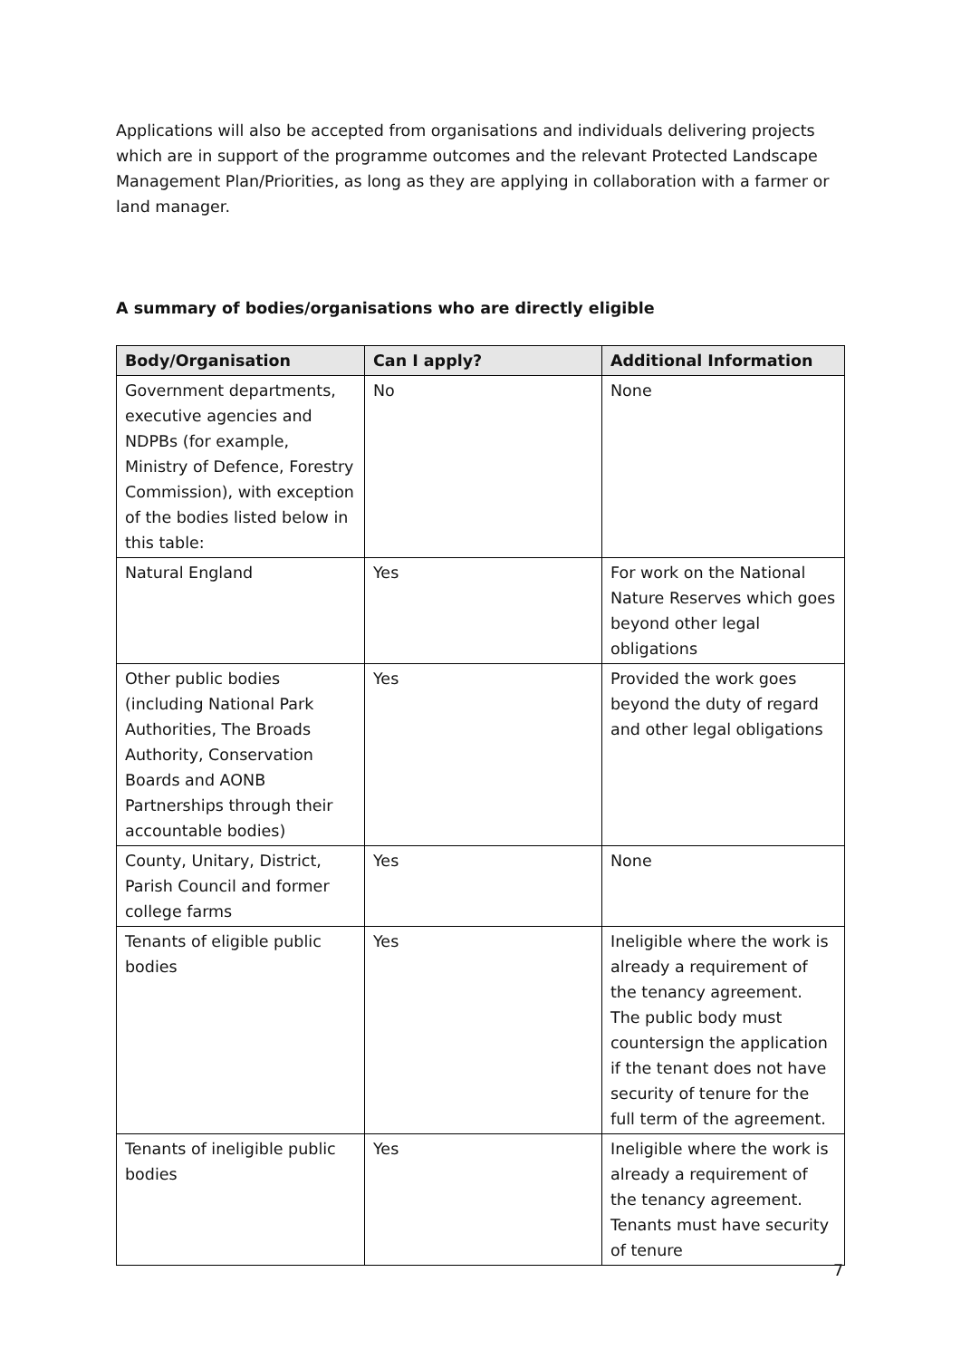Applications will also be accepted from organisations and individuals delivering projects which are in support of the programme outcomes and the relevant Protected Landscape Management Plan/Priorities, as long as they are applying in collaboration with a farmer or land manager.
A summary of bodies/organisations who are directly eligible
| Body/Organisation | Can I apply? | Additional Information |
| --- | --- | --- |
| Government departments, executive agencies and NDPBs (for example, Ministry of Defence, Forestry Commission), with exception of the bodies listed below in this table: | No | None |
| Natural England | Yes | For work on the National Nature Reserves which goes beyond other legal obligations |
| Other public bodies (including National Park Authorities, The Broads Authority, Conservation Boards and AONB Partnerships through their accountable bodies) | Yes | Provided the work goes beyond the duty of regard and other legal obligations |
| County, Unitary, District, Parish Council and former college farms | Yes | None |
| Tenants of eligible public bodies | Yes | Ineligible where the work is already a requirement of the tenancy agreement. The public body must countersign the application if the tenant does not have security of tenure for the full term of the agreement. |
| Tenants of ineligible public bodies | Yes | Ineligible where the work is already a requirement of the tenancy agreement. Tenants must have security of tenure |
7